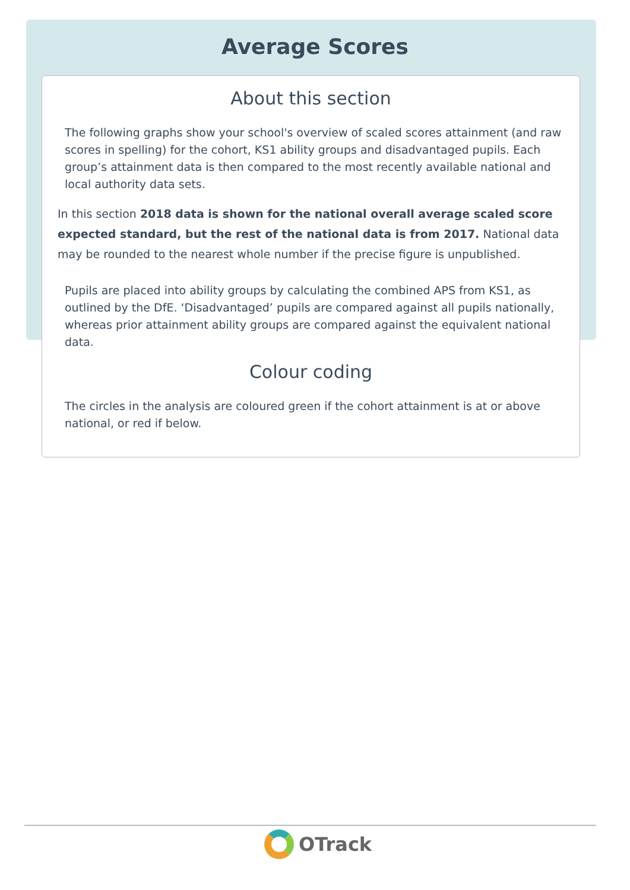Average Scores
About this section
The following graphs show your school's overview of scaled scores attainment (and raw scores in spelling) for the cohort, KS1 ability groups and disadvantaged pupils. Each group’s attainment data is then compared to the most recently available national and local authority data sets.
In this section 2018 data is shown for the national overall average scaled score expected standard, but the rest of the national data is from 2017. National data may be rounded to the nearest whole number if the precise figure is unpublished.
Pupils are placed into ability groups by calculating the combined APS from KS1, as outlined by the DfE. ‘Disadvantaged’ pupils are compared against all pupils nationally, whereas prior attainment ability groups are compared against the equivalent national data.
Colour coding
The circles in the analysis are coloured green if the cohort attainment is at or above national, or red if below.
OTrack